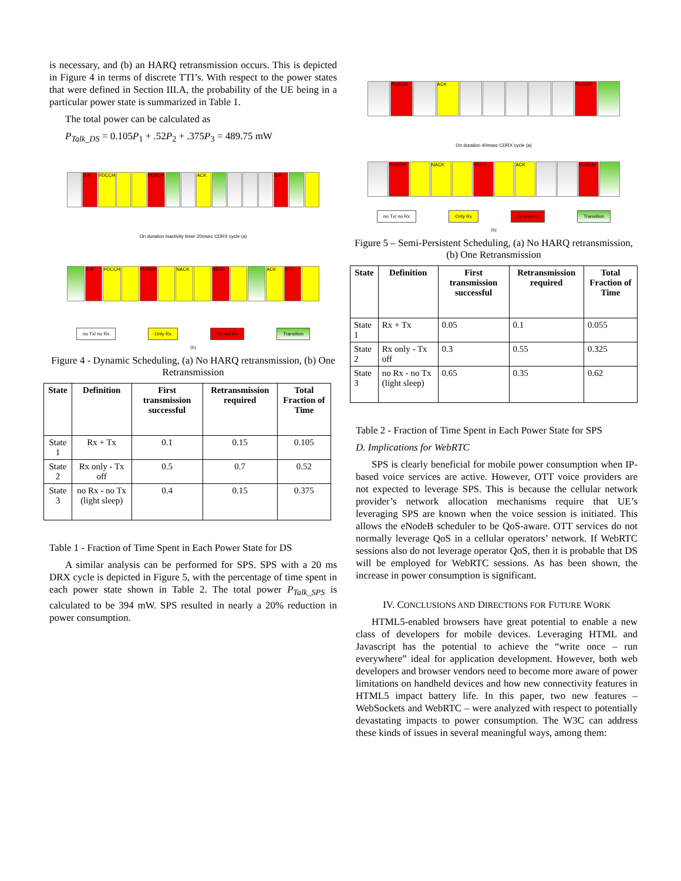is necessary, and (b) an HARQ retransmission occurs. This is depicted in Figure 4 in terms of discrete TTI’s. With respect to the power states that were defined in Section III.A, the probability of the UE being in a particular power state is summarized in Table 1.
The total power can be calculated as
P<sub>Talk_DS</sub> = 0.105P<sub>1</sub> + .52P<sub>2</sub> + .375P<sub>3</sub> = 489.75 mW
S R PDCCH PUSCH ACK S R
On duration Inactivity timer 20msec CDRX cycle (a)
S R PDCCH PUSCH NACK RETX ACK S R
no Tx/ no Rx Only Rx Tx and Rx Transition
(b)
Figure 4 - Dynamic Scheduling, (a) No HARQ retransmission, (b) One Retransmission
| State | Definition | First transmission successful | Retransmission required | Total Fraction of Time |
| --- | --- | --- | --- | --- |
| State 1 | Rx + Tx | 0.1 | 0.15 | 0.105 |
| State 2 | Rx only - Tx off | 0.5 | 0.7 | 0.52 |
| State 3 | no Rx - no Tx (light sleep) | 0.4 | 0.15 | 0.375 |
Table 1 - Fraction of Time Spent in Each Power State for DS
A similar analysis can be performed for SPS. SPS with a 20 ms DRX cycle is depicted in Figure 5, with the percentage of time spent in each power state shown in Table 2. The total power P<sub>Talk_SPS</sub> is calculated to be 394 mW. SPS resulted in nearly a 20% reduction in power consumption.
PUSCH ACK PUSCH
On duration 40msec CDRX cycle (a)
PUSCH NACK RETX ACK PUSCH
no Tx/ no Rx Only Rx Tx and Rx Transition
(b)
Figure 5 – Semi-Persistent Scheduling, (a) No HARQ retransmission, (b) One Retransmission
| State | Definition | First transmission successful | Retransmission required | Total Fraction of Time |
| --- | --- | --- | --- | --- |
| State 1 | Rx + Tx | 0.05 | 0.1 | 0.055 |
| State 2 | Rx only - Tx off | 0.3 | 0.55 | 0.325 |
| State 3 | no Rx - no Tx (light sleep) | 0.65 | 0.35 | 0.62 |
Table 2 - Fraction of Time Spent in Each Power State for SPS
D. Implications for WebRTC
SPS is clearly beneficial for mobile power consumption when IP-based voice services are active. However, OTT voice providers are not expected to leverage SPS. This is because the cellular network provider’s network allocation mechanisms require that UE’s leveraging SPS are known when the voice session is initiated. This allows the eNodeB scheduler to be QoS-aware. OTT services do not normally leverage QoS in a cellular operators’ network. If WebRTC sessions also do not leverage operator QoS, then it is probable that DS will be employed for WebRTC sessions. As has been shown, the increase in power consumption is significant.
IV. CONCLUSIONS AND DIRECTIONS FOR FUTURE WORK
HTML5-enabled browsers have great potential to enable a new class of developers for mobile devices. Leveraging HTML and Javascript has the potential to achieve the “write once – run everywhere” ideal for application development. However, both web developers and browser vendors need to become more aware of power limitations on handheld devices and how new connectivity features in HTML5 impact battery life. In this paper, two new features – WebSockets and WebRTC – were analyzed with respect to potentially devastating impacts to power consumption. The W3C can address these kinds of issues in several meaningful ways, among them: